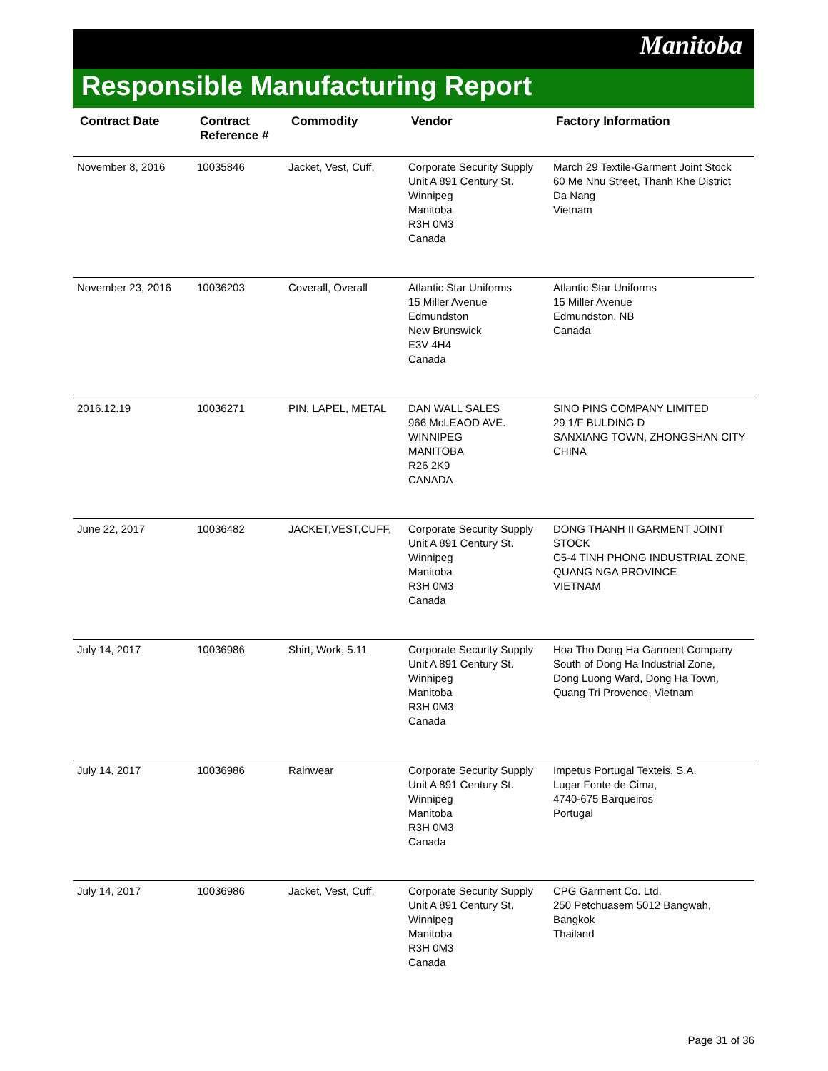Manitoba
Responsible Manufacturing Report
| Contract Date | Contract Reference # | Commodity | Vendor | Factory Information |
| --- | --- | --- | --- | --- |
| November 8, 2016 | 10035846 | Jacket, Vest, Cuff, | Corporate Security Supply Unit A 891 Century St. Winnipeg Manitoba R3H 0M3 Canada | March 29 Textile-Garment Joint Stock 60 Me Nhu Street, Thanh Khe District Da Nang Vietnam |
| November 23, 2016 | 10036203 | Coverall, Overall | Atlantic Star Uniforms 15 Miller Avenue Edmundston New Brunswick E3V 4H4 Canada | Atlantic Star Uniforms 15 Miller Avenue Edmundston, NB Canada |
| 2016.12.19 | 10036271 | PIN, LAPEL, METAL | DAN WALL SALES 966 McLEAOD AVE. WINNIPEG MANITOBA R26 2K9 CANADA | SINO PINS COMPANY LIMITED 29 1/F BULDING D SANXIANG TOWN, ZHONGSHAN CITY CHINA |
| June 22, 2017 | 10036482 | JACKET,VEST,CUFF, | Corporate Security Supply Unit A 891 Century St. Winnipeg Manitoba R3H 0M3 Canada | DONG THANH II GARMENT JOINT STOCK C5-4 TINH PHONG INDUSTRIAL ZONE, QUANG NGA PROVINCE VIETNAM |
| July 14, 2017 | 10036986 | Shirt, Work, 5.11 | Corporate Security Supply Unit A 891 Century St. Winnipeg Manitoba R3H 0M3 Canada | Hoa Tho Dong Ha Garment Company South of Dong Ha Industrial Zone, Dong Luong Ward, Dong Ha Town, Quang Tri Provence, Vietnam |
| July 14, 2017 | 10036986 | Rainwear | Corporate Security Supply Unit A 891 Century St. Winnipeg Manitoba R3H 0M3 Canada | Impetus Portugal Texteis, S.A. Lugar Fonte de Cima, 4740-675 Barqueiros Portugal |
| July 14, 2017 | 10036986 | Jacket, Vest, Cuff, | Corporate Security Supply Unit A 891 Century St. Winnipeg Manitoba R3H 0M3 Canada | CPG Garment Co. Ltd. 250 Petchuasem 5012 Bangwah, Bangkok Thailand |
Page 31 of 36